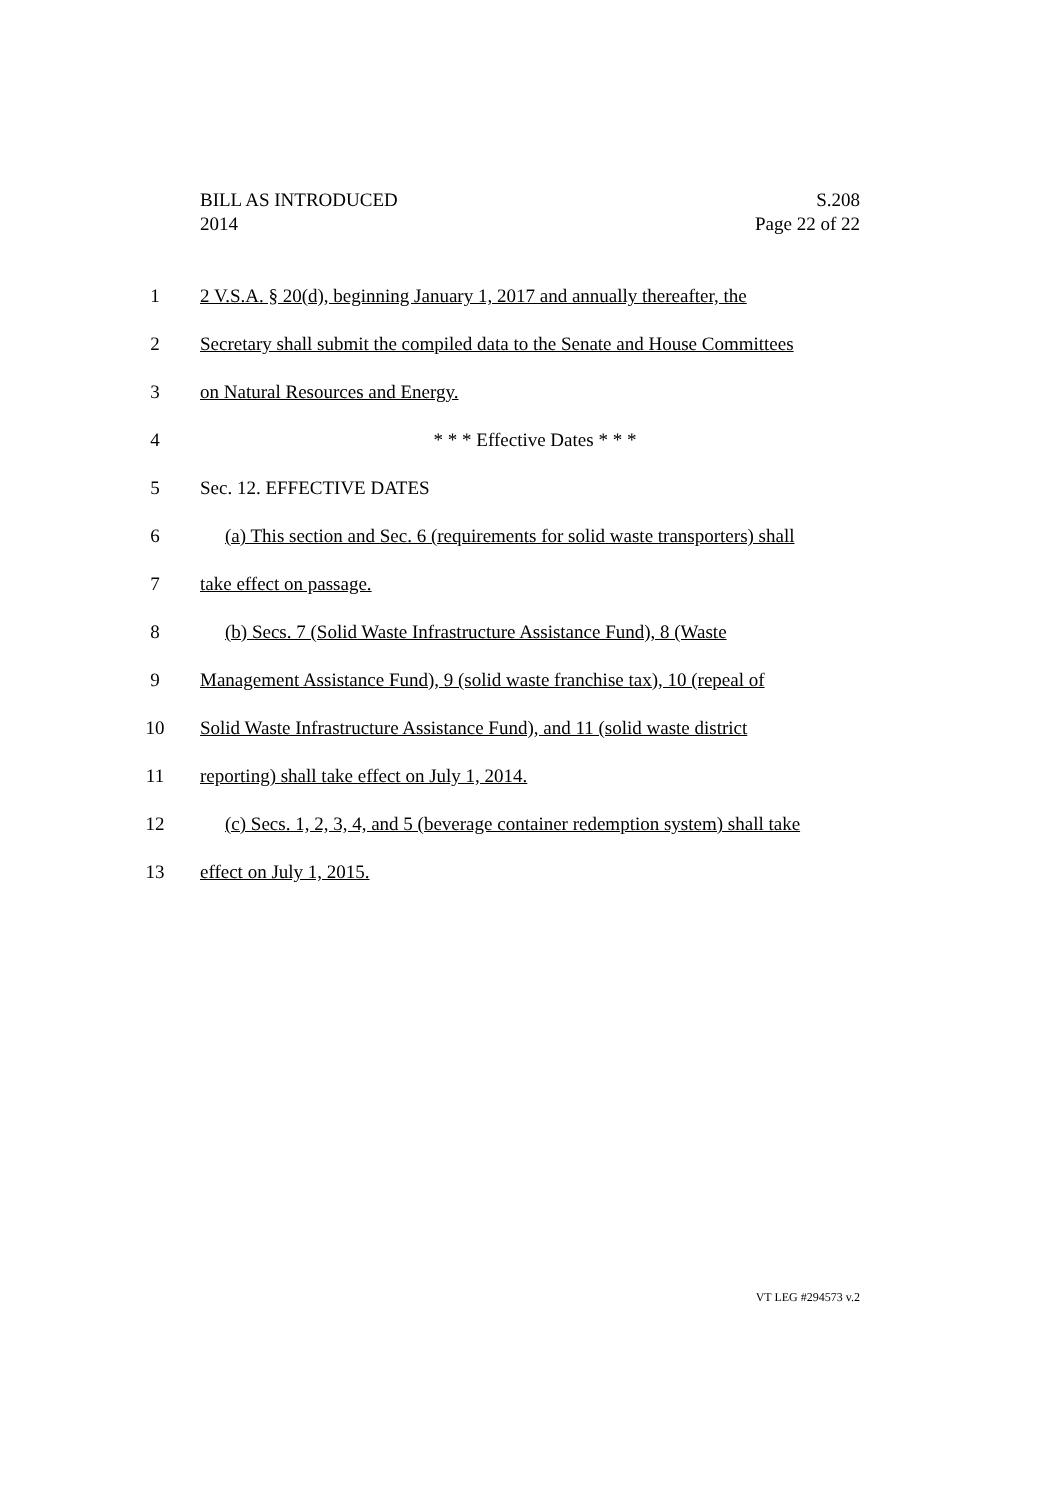BILL AS INTRODUCED
2014
S.208
Page 22 of 22
1 2 V.S.A. § 20(d), beginning January 1, 2017 and annually thereafter, the
2 Secretary shall submit the compiled data to the Senate and House Committees
3 on Natural Resources and Energy.
4 * * * Effective Dates * * *
5 Sec. 12. EFFECTIVE DATES
6 (a) This section and Sec. 6 (requirements for solid waste transporters) shall
7 take effect on passage.
8 (b) Secs. 7 (Solid Waste Infrastructure Assistance Fund), 8 (Waste
9 Management Assistance Fund), 9 (solid waste franchise tax), 10 (repeal of
10 Solid Waste Infrastructure Assistance Fund), and 11 (solid waste district
11 reporting) shall take effect on July 1, 2014.
12 (c) Secs. 1, 2, 3, 4, and 5 (beverage container redemption system) shall take
13 effect on July 1, 2015.
VT LEG #294573 v.2